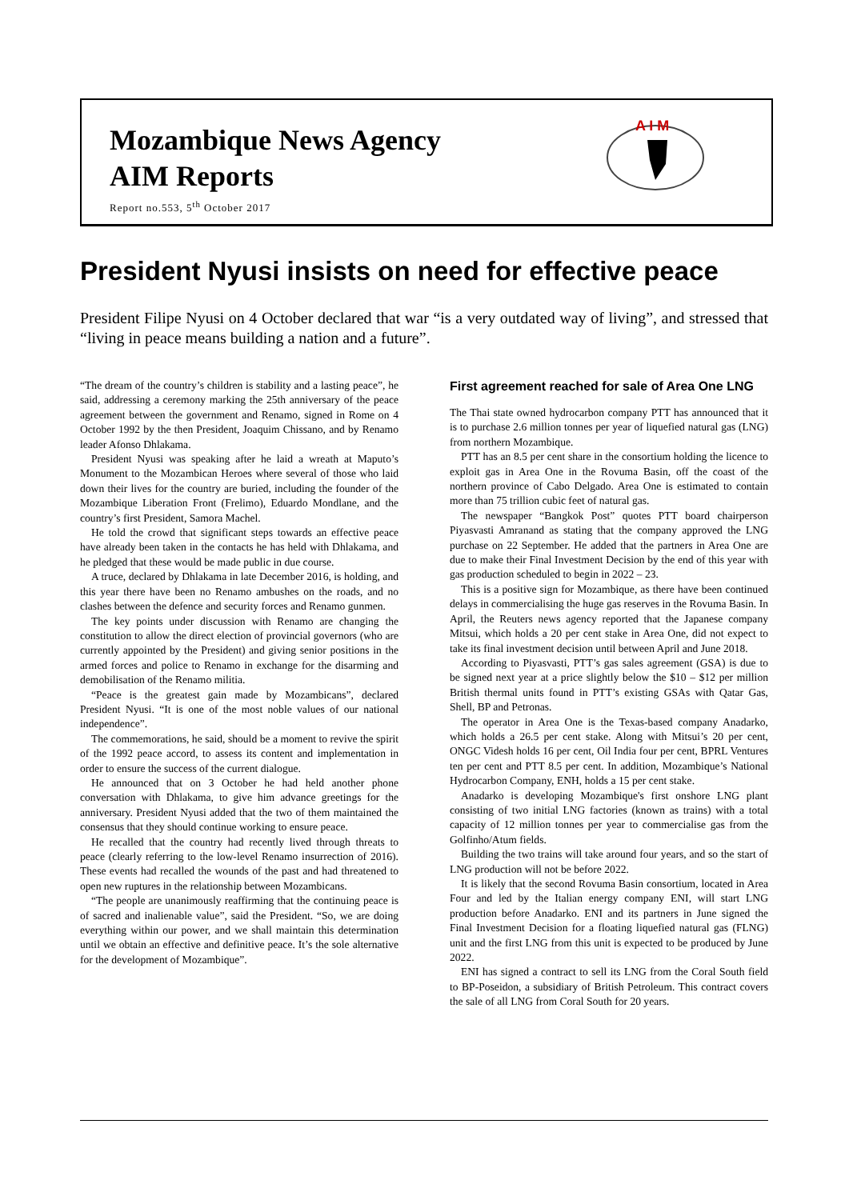Mozambique News Agency
AIM Reports
Report no.553, 5<sup>th</sup> October 2017
A I M
President Nyusi insists on need for effective peace
President Filipe Nyusi on 4 October declared that war “is a very outdated way of living”, and stressed that “living in peace means building a nation and a future”.
“The dream of the country’s children is stability and a lasting peace”, he said, addressing a ceremony marking the 25th anniversary of the peace agreement between the government and Renamo, signed in Rome on 4 October 1992 by the then President, Joaquim Chissano, and by Renamo leader Afonso Dhlakama.
President Nyusi was speaking after he laid a wreath at Maputo’s Monument to the Mozambican Heroes where several of those who laid down their lives for the country are buried, including the founder of the Mozambique Liberation Front (Frelimo), Eduardo Mondlane, and the country’s first President, Samora Machel.
He told the crowd that significant steps towards an effective peace have already been taken in the contacts he has held with Dhlakama, and he pledged that these would be made public in due course.
A truce, declared by Dhlakama in late December 2016, is holding, and this year there have been no Renamo ambushes on the roads, and no clashes between the defence and security forces and Renamo gunmen.
The key points under discussion with Renamo are changing the constitution to allow the direct election of provincial governors (who are currently appointed by the President) and giving senior positions in the armed forces and police to Renamo in exchange for the disarming and demobilisation of the Renamo militia.
“Peace is the greatest gain made by Mozambicans”, declared President Nyusi. “It is one of the most noble values of our national independence”.
The commemorations, he said, should be a moment to revive the spirit of the 1992 peace accord, to assess its content and implementation in order to ensure the success of the current dialogue.
He announced that on 3 October he had held another phone conversation with Dhlakama, to give him advance greetings for the anniversary. President Nyusi added that the two of them maintained the consensus that they should continue working to ensure peace.
He recalled that the country had recently lived through threats to peace (clearly referring to the low-level Renamo insurrection of 2016). These events had recalled the wounds of the past and had threatened to open new ruptures in the relationship between Mozambicans.
“The people are unanimously reaffirming that the continuing peace is of sacred and inalienable value”, said the President. “So, we are doing everything within our power, and we shall maintain this determination until we obtain an effective and definitive peace. It’s the sole alternative for the development of Mozambique”.
First agreement reached for sale of Area One LNG
The Thai state owned hydrocarbon company PTT has announced that it is to purchase 2.6 million tonnes per year of liquefied natural gas (LNG) from northern Mozambique.
PTT has an 8.5 per cent share in the consortium holding the licence to exploit gas in Area One in the Rovuma Basin, off the coast of the northern province of Cabo Delgado. Area One is estimated to contain more than 75 trillion cubic feet of natural gas.
The newspaper “Bangkok Post” quotes PTT board chairperson Piyasvasti Amranand as stating that the company approved the LNG purchase on 22 September. He added that the partners in Area One are due to make their Final Investment Decision by the end of this year with gas production scheduled to begin in 2022 – 23.
This is a positive sign for Mozambique, as there have been continued delays in commercialising the huge gas reserves in the Rovuma Basin. In April, the Reuters news agency reported that the Japanese company Mitsui, which holds a 20 per cent stake in Area One, did not expect to take its final investment decision until between April and June 2018.
According to Piyasvasti, PTT’s gas sales agreement (GSA) is due to be signed next year at a price slightly below the $10 – $12 per million British thermal units found in PTT’s existing GSAs with Qatar Gas, Shell, BP and Petronas.
The operator in Area One is the Texas-based company Anadarko, which holds a 26.5 per cent stake. Along with Mitsui’s 20 per cent, ONGC Videsh holds 16 per cent, Oil India four per cent, BPRL Ventures ten per cent and PTT 8.5 per cent. In addition, Mozambique’s National Hydrocarbon Company, ENH, holds a 15 per cent stake.
Anadarko is developing Mozambique's first onshore LNG plant consisting of two initial LNG factories (known as trains) with a total capacity of 12 million tonnes per year to commercialise gas from the Golfinho/Atum fields.
Building the two trains will take around four years, and so the start of LNG production will not be before 2022.
It is likely that the second Rovuma Basin consortium, located in Area Four and led by the Italian energy company ENI, will start LNG production before Anadarko. ENI and its partners in June signed the Final Investment Decision for a floating liquefied natural gas (FLNG) unit and the first LNG from this unit is expected to be produced by June 2022.
ENI has signed a contract to sell its LNG from the Coral South field to BP-Poseidon, a subsidiary of British Petroleum. This contract covers the sale of all LNG from Coral South for 20 years.